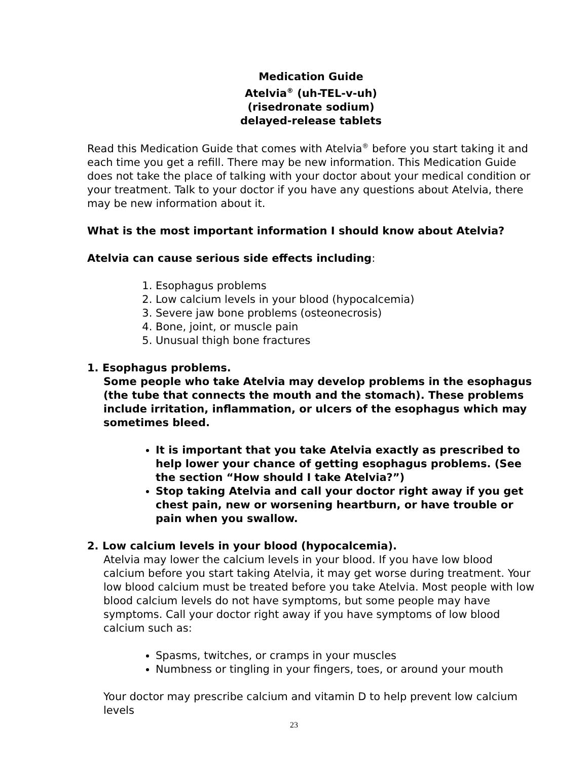Medication Guide
Atelvia<sup>®</sup> (uh-TEL-v-uh)
(risedronate sodium)
delayed-release tablets
Read this Medication Guide that comes with Atelvia<sup>®</sup> before you start taking it and each time you get a refill. There may be new information. This Medication Guide does not take the place of talking with your doctor about your medical condition or your treatment. Talk to your doctor if you have any questions about Atelvia, there may be new information about it.
What is the most important information I should know about Atelvia?
Atelvia can cause serious side effects including:
1. Esophagus problems
2. Low calcium levels in your blood (hypocalcemia)
3. Severe jaw bone problems (osteonecrosis)
4. Bone, joint, or muscle pain
5. Unusual thigh bone fractures
1. Esophagus problems.
Some people who take Atelvia may develop problems in the esophagus (the tube that connects the mouth and the stomach). These problems include irritation, inflammation, or ulcers of the esophagus which may sometimes bleed.
It is important that you take Atelvia exactly as prescribed to help lower your chance of getting esophagus problems. (See the section “How should I take Atelvia?”)
Stop taking Atelvia and call your doctor right away if you get chest pain, new or worsening heartburn, or have trouble or pain when you swallow.
2. Low calcium levels in your blood (hypocalcemia).
Atelvia may lower the calcium levels in your blood. If you have low blood calcium before you start taking Atelvia, it may get worse during treatment. Your low blood calcium must be treated before you take Atelvia. Most people with low blood calcium levels do not have symptoms, but some people may have symptoms. Call your doctor right away if you have symptoms of low blood calcium such as:
Spasms, twitches, or cramps in your muscles
Numbness or tingling in your fingers, toes, or around your mouth
Your doctor may prescribe calcium and vitamin D to help prevent low calcium levels
23